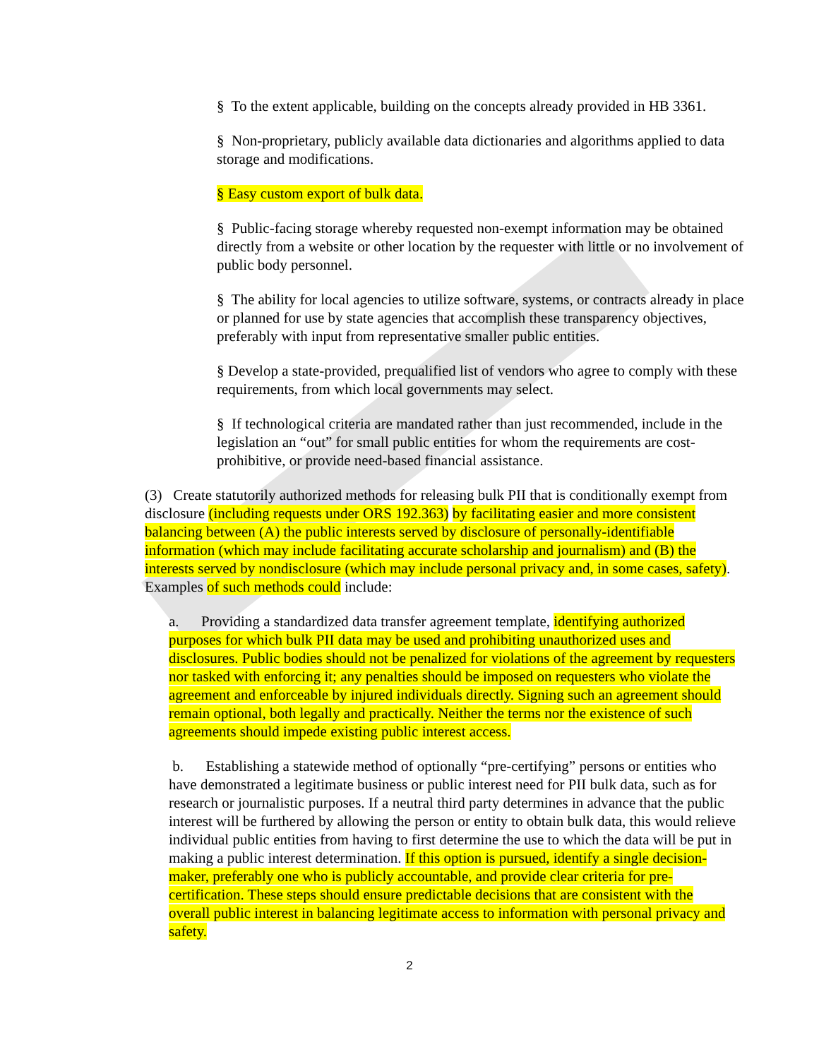§ To the extent applicable, building on the concepts already provided in HB 3361.
§ Non-proprietary, publicly available data dictionaries and algorithms applied to data storage and modifications.
§ Easy custom export of bulk data.
§ Public-facing storage whereby requested non-exempt information may be obtained directly from a website or other location by the requester with little or no involvement of public body personnel.
§ The ability for local agencies to utilize software, systems, or contracts already in place or planned for use by state agencies that accomplish these transparency objectives, preferably with input from representative smaller public entities.
§ Develop a state-provided, prequalified list of vendors who agree to comply with these requirements, from which local governments may select.
§ If technological criteria are mandated rather than just recommended, include in the legislation an “out” for small public entities for whom the requirements are cost-prohibitive, or provide need-based financial assistance.
(3) Create statutorily authorized methods for releasing bulk PII that is conditionally exempt from disclosure (including requests under ORS 192.363) by facilitating easier and more consistent balancing between (A) the public interests served by disclosure of personally-identifiable information (which may include facilitating accurate scholarship and journalism) and (B) the interests served by nondisclosure (which may include personal privacy and, in some cases, safety). Examples of such methods could include:
a. Providing a standardized data transfer agreement template, identifying authorized purposes for which bulk PII data may be used and prohibiting unauthorized uses and disclosures. Public bodies should not be penalized for violations of the agreement by requesters nor tasked with enforcing it; any penalties should be imposed on requesters who violate the agreement and enforceable by injured individuals directly. Signing such an agreement should remain optional, both legally and practically. Neither the terms nor the existence of such agreements should impede existing public interest access.
b. Establishing a statewide method of optionally “pre-certifying” persons or entities who have demonstrated a legitimate business or public interest need for PII bulk data, such as for research or journalistic purposes. If a neutral third party determines in advance that the public interest will be furthered by allowing the person or entity to obtain bulk data, this would relieve individual public entities from having to first determine the use to which the data will be put in making a public interest determination. If this option is pursued, identify a single decision-maker, preferably one who is publicly accountable, and provide clear criteria for pre-certification. These steps should ensure predictable decisions that are consistent with the overall public interest in balancing legitimate access to information with personal privacy and safety.
2